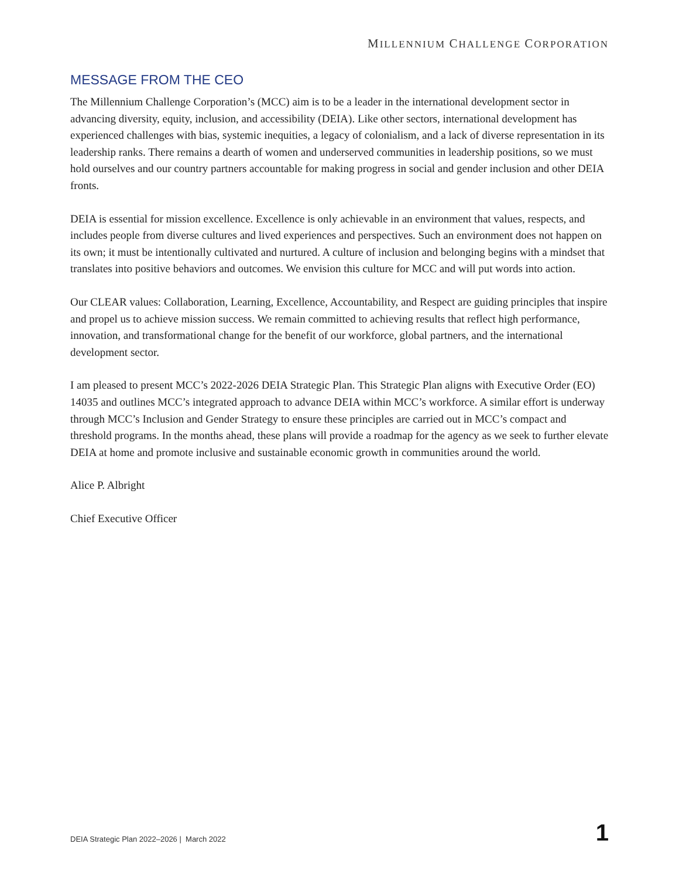MILLENNIUM CHALLENGE CORPORATION
MESSAGE FROM THE CEO
The Millennium Challenge Corporation’s (MCC) aim is to be a leader in the international development sector in advancing diversity, equity, inclusion, and accessibility (DEIA). Like other sectors, international development has experienced challenges with bias, systemic inequities, a legacy of colonialism, and a lack of diverse representation in its leadership ranks. There remains a dearth of women and underserved communities in leadership positions, so we must hold ourselves and our country partners accountable for making progress in social and gender inclusion and other DEIA fronts.
DEIA is essential for mission excellence. Excellence is only achievable in an environment that values, respects, and includes people from diverse cultures and lived experiences and perspectives. Such an environment does not happen on its own; it must be intentionally cultivated and nurtured. A culture of inclusion and belonging begins with a mindset that translates into positive behaviors and outcomes. We envision this culture for MCC and will put words into action.
Our CLEAR values: Collaboration, Learning, Excellence, Accountability, and Respect are guiding principles that inspire and propel us to achieve mission success. We remain committed to achieving results that reflect high performance, innovation, and transformational change for the benefit of our workforce, global partners, and the international development sector.
I am pleased to present MCC’s 2022-2026 DEIA Strategic Plan. This Strategic Plan aligns with Executive Order (EO) 14035 and outlines MCC’s integrated approach to advance DEIA within MCC’s workforce. A similar effort is underway through MCC’s Inclusion and Gender Strategy to ensure these principles are carried out in MCC’s compact and threshold programs. In the months ahead, these plans will provide a roadmap for the agency as we seek to further elevate DEIA at home and promote inclusive and sustainable economic growth in communities around the world.
Alice P. Albright
Chief Executive Officer
DEIA Strategic Plan 2022–2026 | March 2022
1